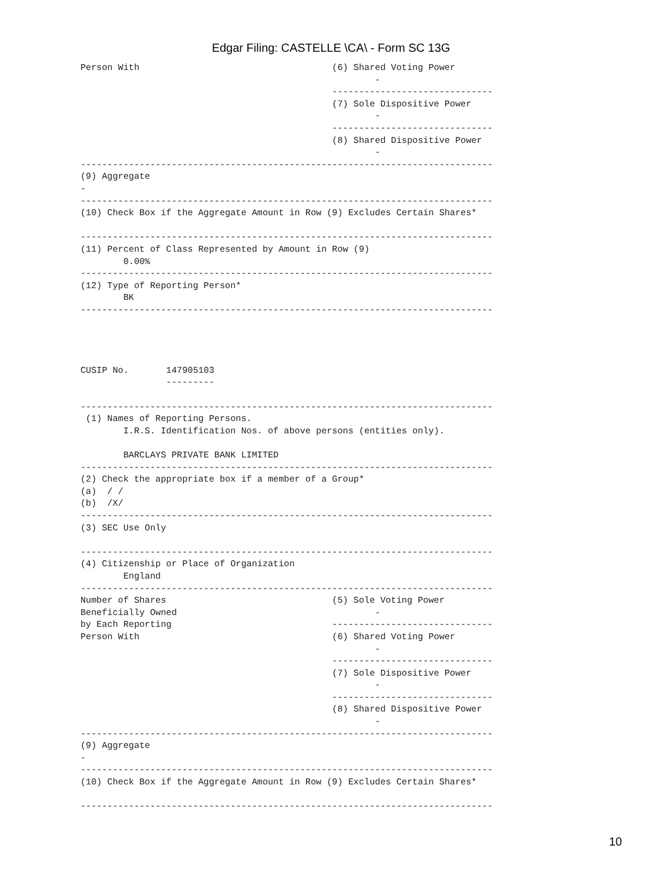Edgar Filing: CASTELLE \CA\ - Form SC 13G
Person With                                    (6) Shared Voting Power
                                                       -
                                               ------------------------------
                                               (7) Sole Dispositive Power
                                                       -
                                               ------------------------------
                                               (8) Shared Dispositive Power
                                                       -
-----------------------------------------------------------------------------
(9) Aggregate
-
-----------------------------------------------------------------------------
(10) Check Box if the Aggregate Amount in Row (9) Excludes Certain Shares*

-----------------------------------------------------------------------------
(11) Percent of Class Represented by Amount in Row (9)
        0.00%
-----------------------------------------------------------------------------
(12) Type of Reporting Person*
        BK
-----------------------------------------------------------------------------




CUSIP No.       147905103
                ---------

-----------------------------------------------------------------------------
 (1) Names of Reporting Persons.
        I.R.S. Identification Nos. of above persons (entities only).

        BARCLAYS PRIVATE BANK LIMITED
-----------------------------------------------------------------------------
(2) Check the appropriate box if a member of a Group*
(a)  / /
(b)  /X/
-----------------------------------------------------------------------------
(3) SEC Use Only

-----------------------------------------------------------------------------
(4) Citizenship or Place of Organization
        England
-----------------------------------------------------------------------------
Number of Shares                               (5) Sole Voting Power
Beneficially Owned                                     -
by Each Reporting                              ------------------------------
Person With                                    (6) Shared Voting Power
                                                       -
                                               ------------------------------
                                               (7) Sole Dispositive Power
                                                       -
                                               ------------------------------
                                               (8) Shared Dispositive Power
                                                       -
-----------------------------------------------------------------------------
(9) Aggregate
-
-----------------------------------------------------------------------------
(10) Check Box if the Aggregate Amount in Row (9) Excludes Certain Shares*

-----------------------------------------------------------------------------
10